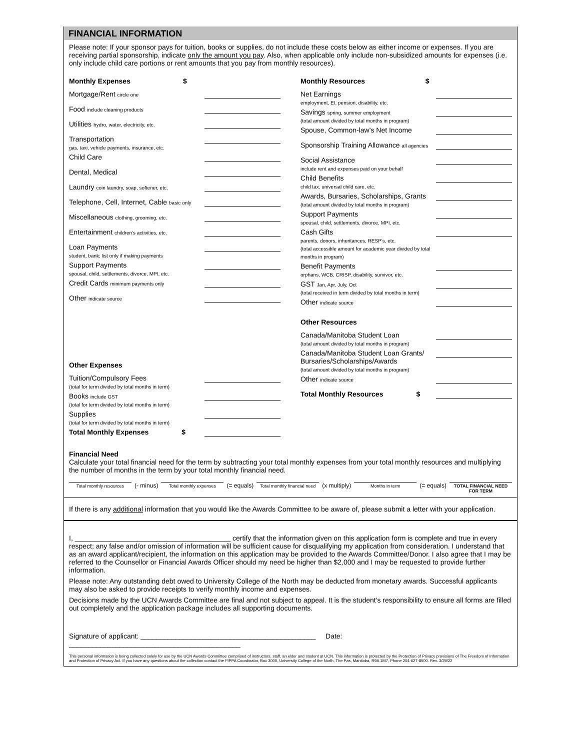FINANCIAL INFORMATION
Please note: If your sponsor pays for tuition, books or supplies, do not include these costs below as either income or expenses. If you are receiving partial sponsorship, indicate only the amount you pay. Also, when applicable only include non-subsidized amounts for expenses (i.e. only include child care portions or rent amounts that you pay from monthly resources).
Monthly Expenses $
Mortgage/Rent circle one
Food include cleaning products
Utilities hydro, water, electricity, etc.
Transportation
gas, taxi, vehicle payments, insurance, etc.
Child Care
Dental, Medical
Laundry coin laundry, soap, softener, etc.
Telephone, Cell, Internet, Cable basic only
Miscellaneous clothing, grooming, etc.
Entertainment children's activities, etc.
Loan Payments
student, bank; list only if making payments
Support Payments
spousal, child, settlements, divorce, MPI, etc.
Credit Cards minimum payments only
Other indicate source
Other Expenses
Tuition/Compulsory Fees
(total for term divided by total months in term)
Books include GST
(total for term divided by total months in term)
Supplies
(total for term divided by total months in term)
Total Monthly Expenses $
Monthly Resources $
Net Earnings
employment, EI, pension, disability, etc.
Savings spring, summer employment
(total amount divided by total months in program)
Spouse, Common-law's Net Income
Sponsorship Training Allowance all agencies
Social Assistance
include rent and expenses paid on your behalf
Child Benefits
child tax, universal child care, etc.
Awards, Bursaries, Scholarships, Grants
(total amount divided by total months in program)
Support Payments
spousal, child, settlements, divorce, MPI, etc.
Cash Gifts
parents, donors, inheritances, RESP's, etc.
(total accessible amount for academic year divided by total months in program)
Benefit Payments
orphans, WCB, CRISP, disability, survivor, etc.
GST Jan, Apr, July, Oct
(total received in term divided by total months in term)
Other indicate source
Other Resources
Canada/Manitoba Student Loan
(total amount divided by total months in program)
Canada/Manitoba Student Loan Grants/
Bursaries/Scholarships/Awards
(total amount divided by total months in program)
Other indicate source
Total Monthly Resources $
Financial Need
Calculate your total financial need for the term by subtracting your total monthly expenses from your total monthly resources and multiplying the number of months in the term by your total monthly financial need.
Total monthly resources
(- minus)
Total monthly expenses
(= equals)
Total monthly financial need
(x multiply)
Months in term
(= equals)
TOTAL FINANCIAL NEED FOR TERM
If there is any additional information that you would like the Awards Committee to be aware of, please submit a letter with your application.
I, ________________________________________ certify that the information given on this application form is complete and true in every respect; any false and/or omission of information will be sufficient cause for disqualifying my application from consideration. I understand that as an award applicant/recipient, the information on this application may be provided to the Awards Committee/Donor. I also agree that I may be referred to the Counsellor or Financial Awards Officer should my need be higher than $2,000 and I may be requested to provide further information.
Please note: Any outstanding debt owed to University College of the North may be deducted from monetary awards. Successful applicants may also be asked to provide receipts to verify monthly income and expenses.
Decisions made by the UCN Awards Committee are final and not subject to appeal. It is the student's responsibility to ensure all forms are filled out completely and the application package includes all supporting documents.
Signature of applicant: _____________________________________________ Date: ____________________________________________
This personal information is being collected solely for use by the UCN Awards Committee comprised of instructors, staff, an elder and student at UCN. This information is protected by the Protection of Privacy provisions of The Freedom of Information and Protection of Privacy Act. If you have any questions about the collection contact the FIPPA Coordinator, Box 3000, University College of the North, The Pas, Manitoba, R9A 1M7, Phone 204-627-8500. Rev. 3/29/22